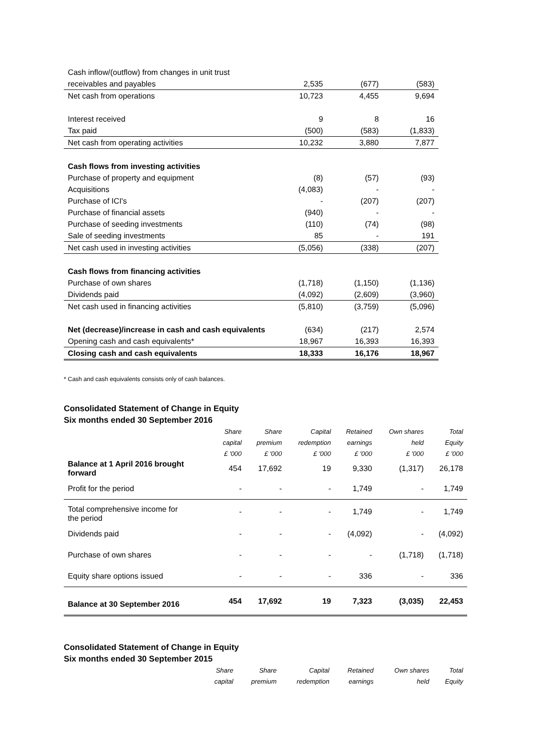| Cash inflow/(outflow) from changes in unit trust | | | |
| receivables and payables | 2,535 | (677) | (583) |
| Net cash from operations | 10,723 | 4,455 | 9,694 |
| Interest received | 9 | 8 | 16 |
| Tax paid | (500) | (583) | (1,833) |
| Net cash from operating activities | 10,232 | 3,880 | 7,877 |
| Cash flows from investing activities | | | |
| Purchase of property and equipment | (8) | (57) | (93) |
| Acquisitions | (4,083) | - | - |
| Purchase of ICI's | - | (207) | (207) |
| Purchase of financial assets | (940) | - | - |
| Purchase of seeding investments | (110) | (74) | (98) |
| Sale of seeding investments | 85 | - | 191 |
| Net cash used in investing activities | (5,056) | (338) | (207) |
| Cash flows from financing activities | | | |
| Purchase of own shares | (1,718) | (1,150) | (1,136) |
| Dividends paid | (4,092) | (2,609) | (3,960) |
| Net cash used in financing activities | (5,810) | (3,759) | (5,096) |
| Net (decrease)/increase in cash and cash equivalents | (634) | (217) | 2,574 |
| Opening cash and cash equivalents* | 18,967 | 16,393 | 16,393 |
| Closing cash and cash equivalents | 18,333 | 16,176 | 18,967 |
* Cash and cash equivalents consists only of cash balances.
Consolidated Statement of Change in Equity
Six months ended 30 September 2016
| | Share | Share | Capital | Retained | Own shares | Total |
| --- | --- | --- | --- | --- | --- | --- |
| | capital | premium | redemption | earnings | held | Equity |
| | £ '000 | £ '000 | £ '000 | £ '000 | £ '000 | £ '000 |
| Balance at 1 April 2016 brought forward | 454 | 17,692 | 19 | 9,330 | (1,317) | 26,178 |
| Profit for the period | - | - | - | 1,749 | - | 1,749 |
| Total comprehensive income for the period | - | - | - | 1,749 | - | 1,749 |
| Dividends paid | - | - | - | (4,092) | - | (4,092) |
| Purchase of own shares | - | - | - | - | (1,718) | (1,718) |
| Equity share options issued | - | - | - | 336 | - | 336 |
| Balance at 30 September 2016 | 454 | 17,692 | 19 | 7,323 | (3,035) | 22,453 |
Consolidated Statement of Change in Equity
Six months ended 30 September 2015
| | Share | Share | Capital | Retained | Own shares | Total |
| --- | --- | --- | --- | --- | --- | --- |
| | capital | premium | redemption | earnings | held | Equity |